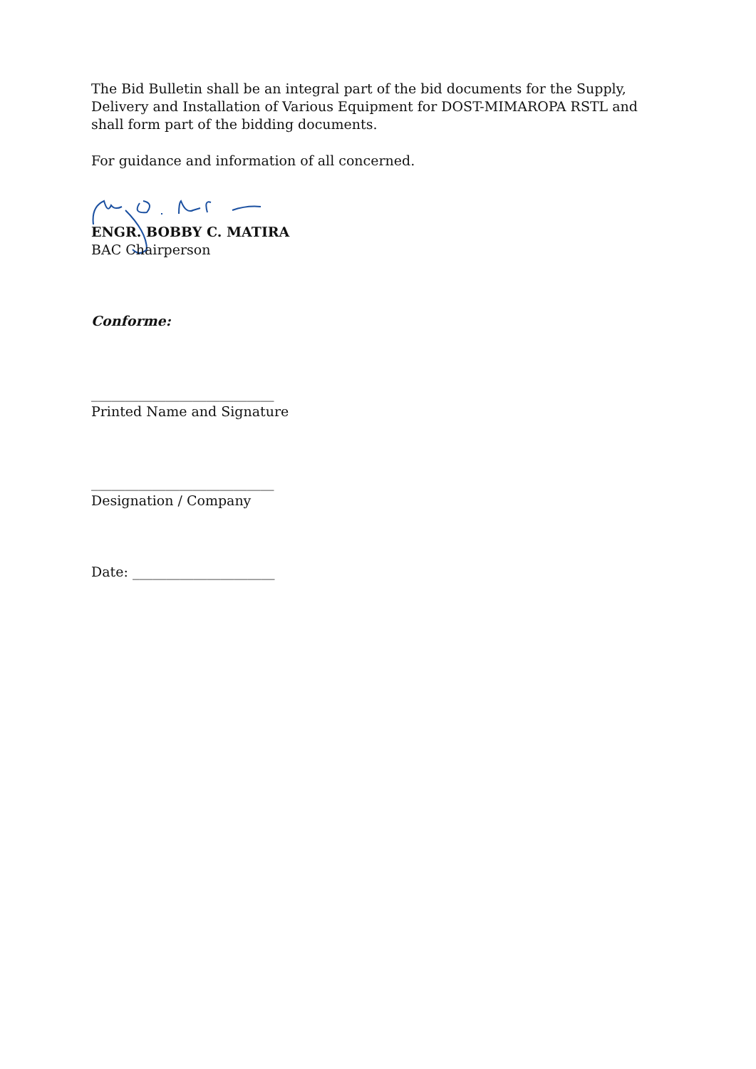The Bid Bulletin shall be an integral part of the bid documents for the Supply, Delivery and Installation of Various Equipment for DOST-MIMAROPA RSTL and shall form part of the bidding documents.
For guidance and information of all concerned.
ENGR. BOBBY C. MATIRA
BAC Chairperson
Conforme:
___________________________
Printed Name and Signature
___________________________
Designation / Company
Date: _____________________